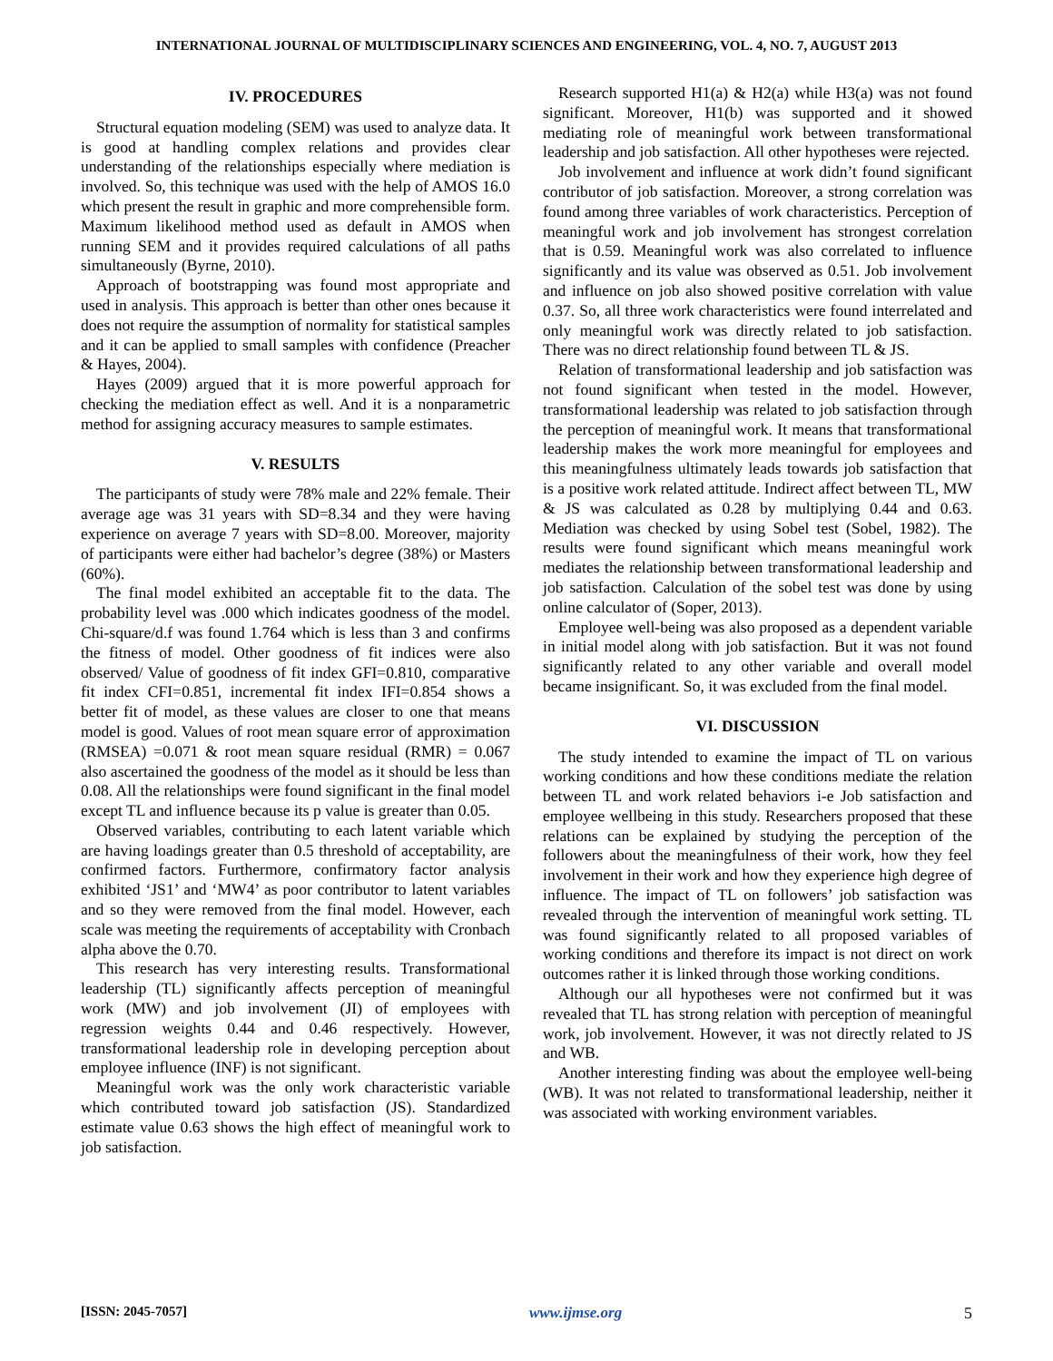INTERNATIONAL JOURNAL OF MULTIDISCIPLINARY SCIENCES AND ENGINEERING, VOL. 4, NO. 7, AUGUST 2013
IV. PROCEDURES
Structural equation modeling (SEM) was used to analyze data. It is good at handling complex relations and provides clear understanding of the relationships especially where mediation is involved. So, this technique was used with the help of AMOS 16.0 which present the result in graphic and more comprehensible form. Maximum likelihood method used as default in AMOS when running SEM and it provides required calculations of all paths simultaneously (Byrne, 2010).
Approach of bootstrapping was found most appropriate and used in analysis. This approach is better than other ones because it does not require the assumption of normality for statistical samples and it can be applied to small samples with confidence (Preacher & Hayes, 2004).
Hayes (2009) argued that it is more powerful approach for checking the mediation effect as well. And it is a nonparametric method for assigning accuracy measures to sample estimates.
V. RESULTS
The participants of study were 78% male and 22% female. Their average age was 31 years with SD=8.34 and they were having experience on average 7 years with SD=8.00. Moreover, majority of participants were either had bachelor’s degree (38%) or Masters (60%).
The final model exhibited an acceptable fit to the data. The probability level was .000 which indicates goodness of the model. Chi-square/d.f was found 1.764 which is less than 3 and confirms the fitness of model. Other goodness of fit indices were also observed/ Value of goodness of fit index GFI=0.810, comparative fit index CFI=0.851, incremental fit index IFI=0.854 shows a better fit of model, as these values are closer to one that means model is good. Values of root mean square error of approximation (RMSEA) =0.071 & root mean square residual (RMR) = 0.067 also ascertained the goodness of the model as it should be less than 0.08. All the relationships were found significant in the final model except TL and influence because its p value is greater than 0.05.
Observed variables, contributing to each latent variable which are having loadings greater than 0.5 threshold of acceptability, are confirmed factors. Furthermore, confirmatory factor analysis exhibited ‘JS1’ and ‘MW4’ as poor contributor to latent variables and so they were removed from the final model. However, each scale was meeting the requirements of acceptability with Cronbach alpha above the 0.70.
This research has very interesting results. Transformational leadership (TL) significantly affects perception of meaningful work (MW) and job involvement (JI) of employees with regression weights 0.44 and 0.46 respectively. However, transformational leadership role in developing perception about employee influence (INF) is not significant.
Meaningful work was the only work characteristic variable which contributed toward job satisfaction (JS). Standardized estimate value 0.63 shows the high effect of meaningful work to job satisfaction.
Research supported H1(a) & H2(a) while H3(a) was not found significant. Moreover, H1(b) was supported and it showed mediating role of meaningful work between transformational leadership and job satisfaction. All other hypotheses were rejected.
Job involvement and influence at work didn’t found significant contributor of job satisfaction. Moreover, a strong correlation was found among three variables of work characteristics. Perception of meaningful work and job involvement has strongest correlation that is 0.59. Meaningful work was also correlated to influence significantly and its value was observed as 0.51. Job involvement and influence on job also showed positive correlation with value 0.37. So, all three work characteristics were found interrelated and only meaningful work was directly related to job satisfaction. There was no direct relationship found between TL & JS.
Relation of transformational leadership and job satisfaction was not found significant when tested in the model. However, transformational leadership was related to job satisfaction through the perception of meaningful work. It means that transformational leadership makes the work more meaningful for employees and this meaningfulness ultimately leads towards job satisfaction that is a positive work related attitude. Indirect affect between TL, MW & JS was calculated as 0.28 by multiplying 0.44 and 0.63. Mediation was checked by using Sobel test (Sobel, 1982). The results were found significant which means meaningful work mediates the relationship between transformational leadership and job satisfaction. Calculation of the sobel test was done by using online calculator of (Soper, 2013).
Employee well-being was also proposed as a dependent variable in initial model along with job satisfaction. But it was not found significantly related to any other variable and overall model became insignificant. So, it was excluded from the final model.
VI. DISCUSSION
The study intended to examine the impact of TL on various working conditions and how these conditions mediate the relation between TL and work related behaviors i-e Job satisfaction and employee wellbeing in this study. Researchers proposed that these relations can be explained by studying the perception of the followers about the meaningfulness of their work, how they feel involvement in their work and how they experience high degree of influence. The impact of TL on followers’ job satisfaction was revealed through the intervention of meaningful work setting. TL was found significantly related to all proposed variables of working conditions and therefore its impact is not direct on work outcomes rather it is linked through those working conditions.
Although our all hypotheses were not confirmed but it was revealed that TL has strong relation with perception of meaningful work, job involvement. However, it was not directly related to JS and WB.
Another interesting finding was about the employee well-being (WB). It was not related to transformational leadership, neither it was associated with working environment variables.
[ISSN: 2045-7057] www.ijmse.org 5